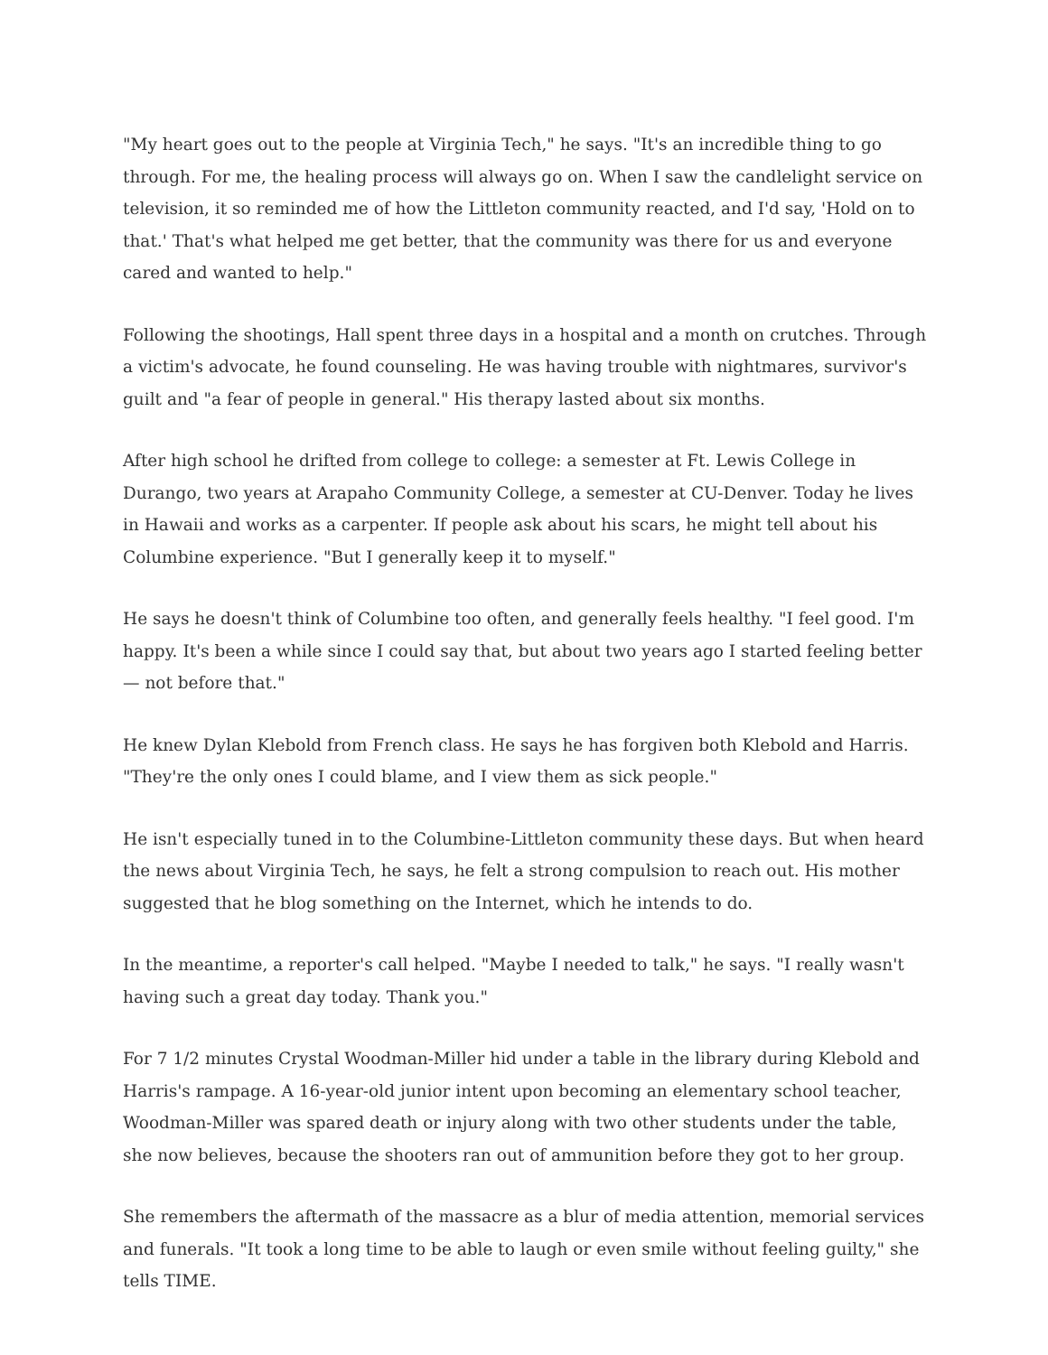"My heart goes out to the people at Virginia Tech," he says. "It's an incredible thing to go through. For me, the healing process will always go on. When I saw the candlelight service on television, it so reminded me of how the Littleton community reacted, and I'd say, 'Hold on to that.' That's what helped me get better, that the community was there for us and everyone cared and wanted to help."
Following the shootings, Hall spent three days in a hospital and a month on crutches. Through a victim's advocate, he found counseling. He was having trouble with nightmares, survivor's guilt and "a fear of people in general." His therapy lasted about six months.
After high school he drifted from college to college: a semester at Ft. Lewis College in Durango, two years at Arapaho Community College, a semester at CU-Denver. Today he lives in Hawaii and works as a carpenter. If people ask about his scars, he might tell about his Columbine experience. "But I generally keep it to myself."
He says he doesn't think of Columbine too often, and generally feels healthy. "I feel good. I'm happy. It's been a while since I could say that, but about two years ago I started feeling better — not before that."
He knew Dylan Klebold from French class. He says he has forgiven both Klebold and Harris. "They're the only ones I could blame, and I view them as sick people."
He isn't especially tuned in to the Columbine-Littleton community these days. But when heard the news about Virginia Tech, he says, he felt a strong compulsion to reach out. His mother suggested that he blog something on the Internet, which he intends to do.
In the meantime, a reporter's call helped. "Maybe I needed to talk," he says. "I really wasn't having such a great day today. Thank you."
For 7 1/2 minutes Crystal Woodman-Miller hid under a table in the library during Klebold and Harris's rampage. A 16-year-old junior intent upon becoming an elementary school teacher, Woodman-Miller was spared death or injury along with two other students under the table, she now believes, because the shooters ran out of ammunition before they got to her group.
She remembers the aftermath of the massacre as a blur of media attention, memorial services and funerals. "It took a long time to be able to laugh or even smile without feeling guilty," she tells TIME.